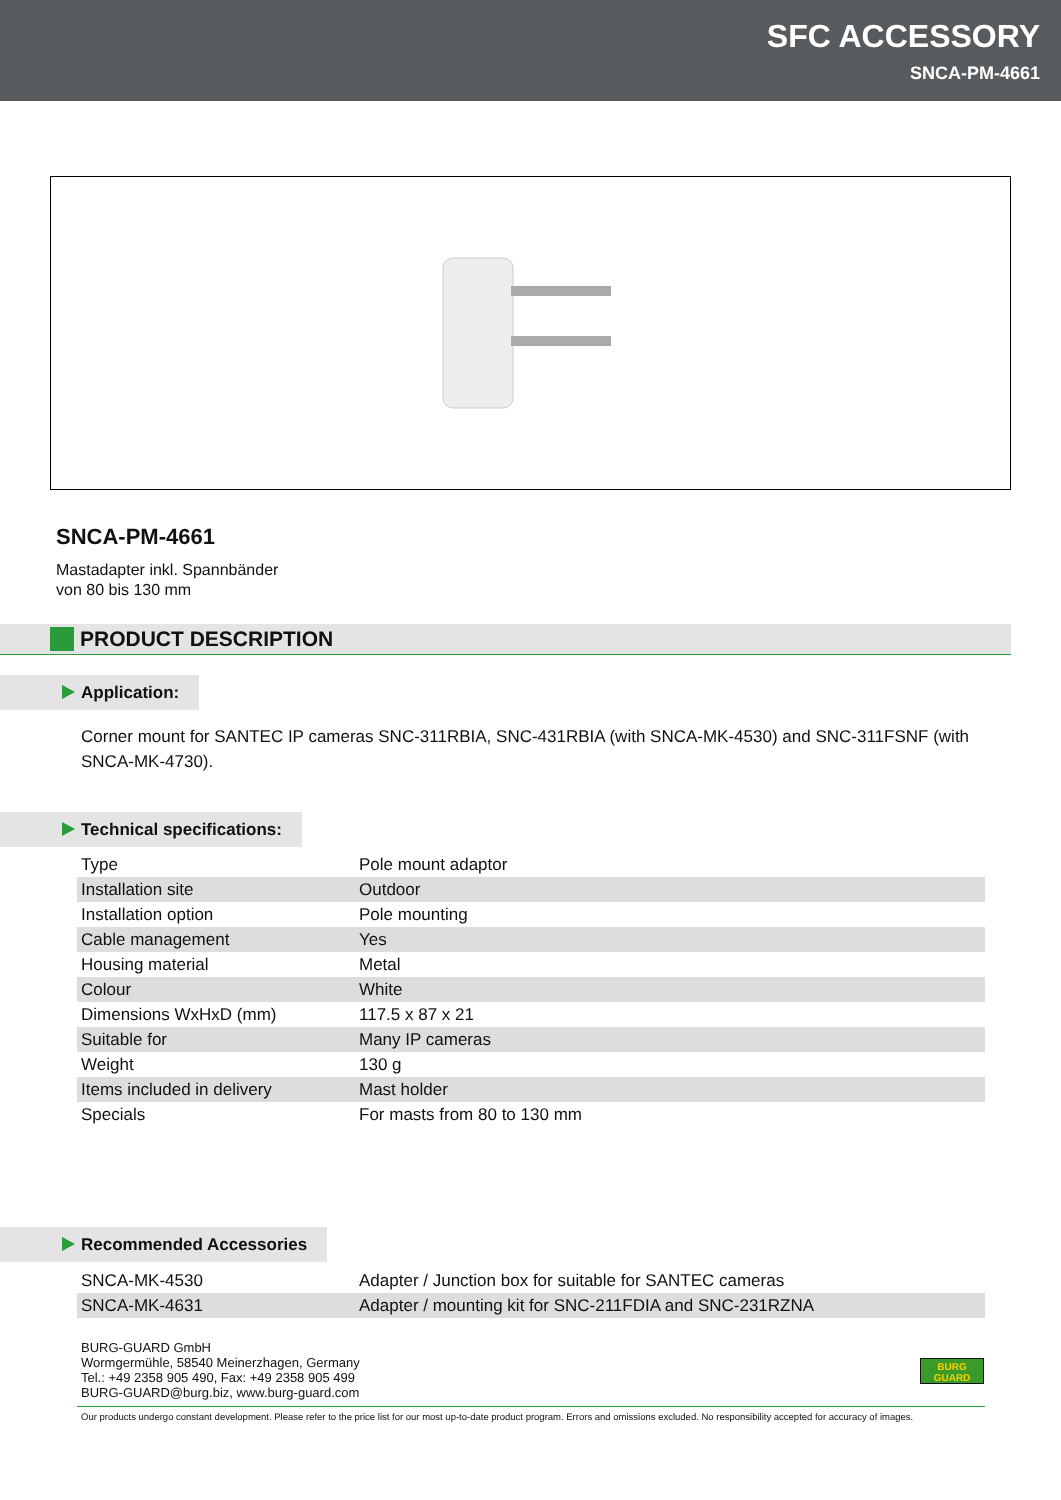SFC ACCESSORY
SNCA-PM-4661
SNCA-PM-4661
Mastadapter inkl. Spannbänder
von 80 bis 130 mm
PRODUCT DESCRIPTION
Application:
Corner mount for SANTEC IP cameras SNC-311RBIA, SNC-431RBIA (with SNCA-MK-4530) and SNC-311FSNF (with SNCA-MK-4730).
Technical specifications:
| Type | Pole mount adaptor |
| Installation site | Outdoor |
| Installation option | Pole mounting |
| Cable management | Yes |
| Housing material | Metal |
| Colour | White |
| Dimensions WxHxD (mm) | 117.5 x 87 x 21 |
| Suitable for | Many IP cameras |
| Weight | 130 g |
| Items included in delivery | Mast holder |
| Specials | For masts from 80 to 130 mm |
Recommended Accessories
| SNCA-MK-4530 | Adapter / Junction box for suitable for SANTEC cameras |
| SNCA-MK-4631 | Adapter / mounting kit for SNC-211FDIA and SNC-231RZNA |
BURG-GUARD GmbH
Wormgermühle, 58540 Meinerzhagen, Germany
Tel.: +49 2358 905 490, Fax: +49 2358 905 499
BURG-GUARD@burg.biz, www.burg-guard.com
BURG
GUARD
Our products undergo constant development. Please refer to the price list for our most up-to-date product program. Errors and omissions excluded. No responsibility accepted for accuracy of images.